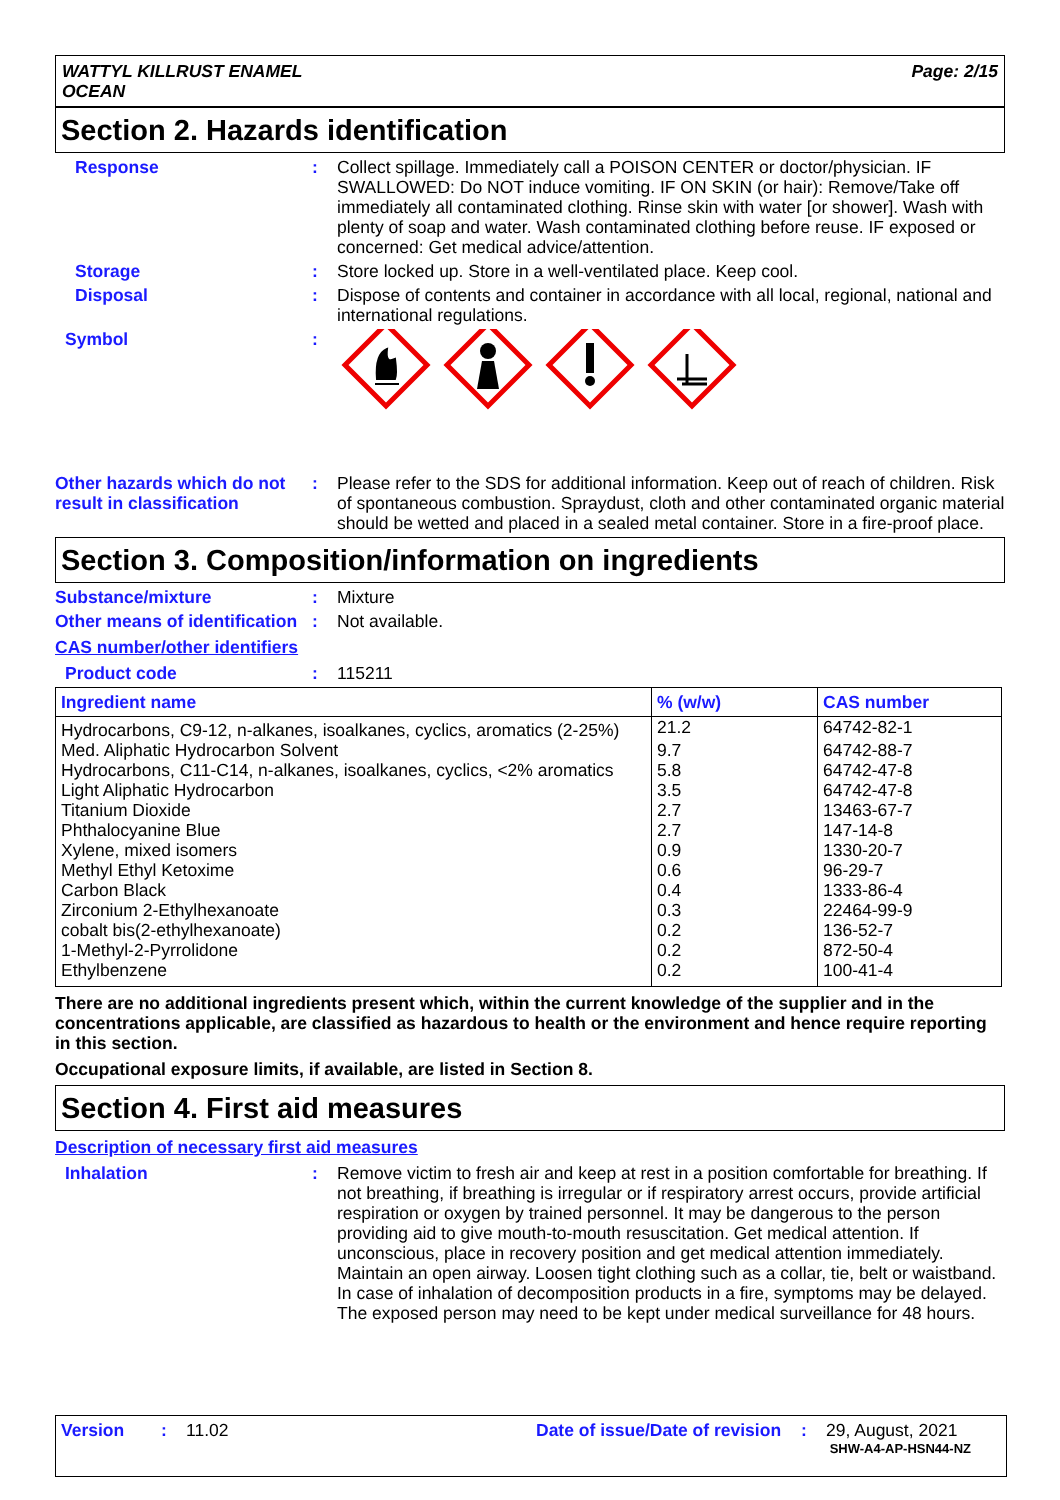WATTYL KILLRUST ENAMEL
OCEAN
Page: 2/15
Section 2. Hazards identification
Response : Collect spillage. Immediately call a POISON CENTER or doctor/physician. IF SWALLOWED: Do NOT induce vomiting. IF ON SKIN (or hair): Remove/Take off immediately all contaminated clothing. Rinse skin with water [or shower]. Wash with plenty of soap and water. Wash contaminated clothing before reuse. IF exposed or concerned: Get medical advice/attention.
Storage : Store locked up. Store in a well-ventilated place. Keep cool.
Disposal : Dispose of contents and container in accordance with all local, regional, national and international regulations.
Symbol :
Other hazards which do not result in classification
: Please refer to the SDS for additional information. Keep out of reach of children. Risk of spontaneous combustion. Spraydust, cloth and other contaminated organic material should be wetted and placed in a sealed metal container. Store in a fire-proof place.
Section 3. Composition/information on ingredients
Substance/mixture : Mixture
Other means of identification
: Not available.
CAS number/other identifiers
Product code : 115211
| Ingredient name | % (w/w) | CAS number |
| --- | --- | --- |
| Hydrocarbons, C9-12, n-alkanes, isoalkanes, cyclics, aromatics (2-25%) | 21.2 | 64742-82-1 |
| Med. Aliphatic Hydrocarbon Solvent | 9.7 | 64742-88-7 |
| Hydrocarbons, C11-C14, n-alkanes, isoalkanes, cyclics, <2% aromatics | 5.8 | 64742-47-8 |
| Light Aliphatic Hydrocarbon | 3.5 | 64742-47-8 |
| Titanium Dioxide | 2.7 | 13463-67-7 |
| Phthalocyanine Blue | 2.7 | 147-14-8 |
| Xylene, mixed isomers | 0.9 | 1330-20-7 |
| Methyl Ethyl Ketoxime | 0.6 | 96-29-7 |
| Carbon Black | 0.4 | 1333-86-4 |
| Zirconium 2-Ethylhexanoate | 0.3 | 22464-99-9 |
| cobalt bis(2-ethylhexanoate) | 0.2 | 136-52-7 |
| 1-Methyl-2-Pyrrolidone | 0.2 | 872-50-4 |
| Ethylbenzene | 0.2 | 100-41-4 |
There are no additional ingredients present which, within the current knowledge of the supplier and in the concentrations applicable, are classified as hazardous to health or the environment and hence require reporting in this section.
Occupational exposure limits, if available, are listed in Section 8.
Section 4. First aid measures
Description of necessary first aid measures
Inhalation : Remove victim to fresh air and keep at rest in a position comfortable for breathing. If not breathing, if breathing is irregular or if respiratory arrest occurs, provide artificial respiration or oxygen by trained personnel. It may be dangerous to the person providing aid to give mouth-to-mouth resuscitation. Get medical attention. If unconscious, place in recovery position and get medical attention immediately. Maintain an open airway. Loosen tight clothing such as a collar, tie, belt or waistband. In case of inhalation of decomposition products in a fire, symptoms may be delayed. The exposed person may need to be kept under medical surveillance for 48 hours.
Version : 11.02 Date of issue/Date of revision
: 29, August, 2021
SHW-A4-AP-HSN44-NZ